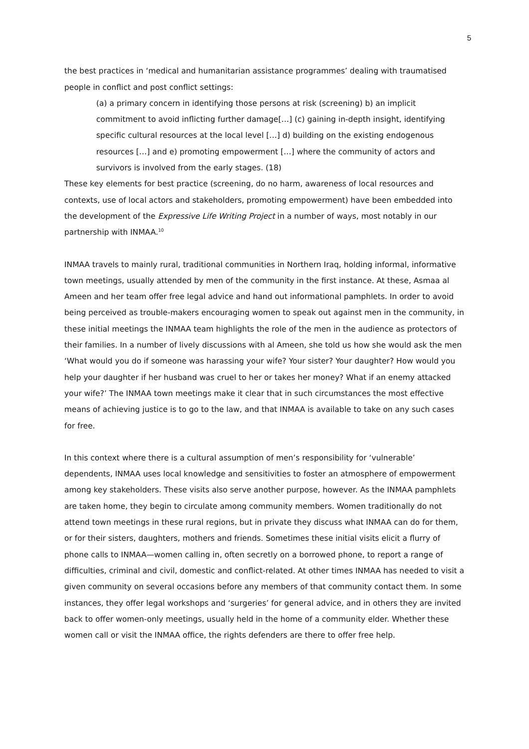5
the best practices in ‘medical and humanitarian assistance programmes’ dealing with traumatised people in conflict and post conflict settings:
(a) a primary concern in identifying those persons at risk (screening) b) an implicit commitment to avoid inflicting further damage[…] (c) gaining in-depth insight, identifying specific cultural resources at the local level […] d) building on the existing endogenous resources […] and e) promoting empowerment […] where the community of actors and survivors is involved from the early stages. (18)
These key elements for best practice (screening, do no harm, awareness of local resources and contexts, use of local actors and stakeholders, promoting empowerment) have been embedded into the development of the Expressive Life Writing Project in a number of ways, most notably in our partnership with INMAA.<sup>10</sup>
INMAA travels to mainly rural, traditional communities in Northern Iraq, holding informal, informative town meetings, usually attended by men of the community in the first instance. At these, Asmaa al Ameen and her team offer free legal advice and hand out informational pamphlets. In order to avoid being perceived as trouble-makers encouraging women to speak out against men in the community, in these initial meetings the INMAA team highlights the role of the men in the audience as protectors of their families. In a number of lively discussions with al Ameen, she told us how she would ask the men ‘What would you do if someone was harassing your wife? Your sister? Your daughter? How would you help your daughter if her husband was cruel to her or takes her money? What if an enemy attacked your wife?’ The INMAA town meetings make it clear that in such circumstances the most effective means of achieving justice is to go to the law, and that INMAA is available to take on any such cases for free.
In this context where there is a cultural assumption of men’s responsibility for ‘vulnerable’ dependents, INMAA uses local knowledge and sensitivities to foster an atmosphere of empowerment among key stakeholders. These visits also serve another purpose, however. As the INMAA pamphlets are taken home, they begin to circulate among community members. Women traditionally do not attend town meetings in these rural regions, but in private they discuss what INMAA can do for them, or for their sisters, daughters, mothers and friends. Sometimes these initial visits elicit a flurry of phone calls to INMAA—women calling in, often secretly on a borrowed phone, to report a range of difficulties, criminal and civil, domestic and conflict-related. At other times INMAA has needed to visit a given community on several occasions before any members of that community contact them. In some instances, they offer legal workshops and ‘surgeries’ for general advice, and in others they are invited back to offer women-only meetings, usually held in the home of a community elder. Whether these women call or visit the INMAA office, the rights defenders are there to offer free help.